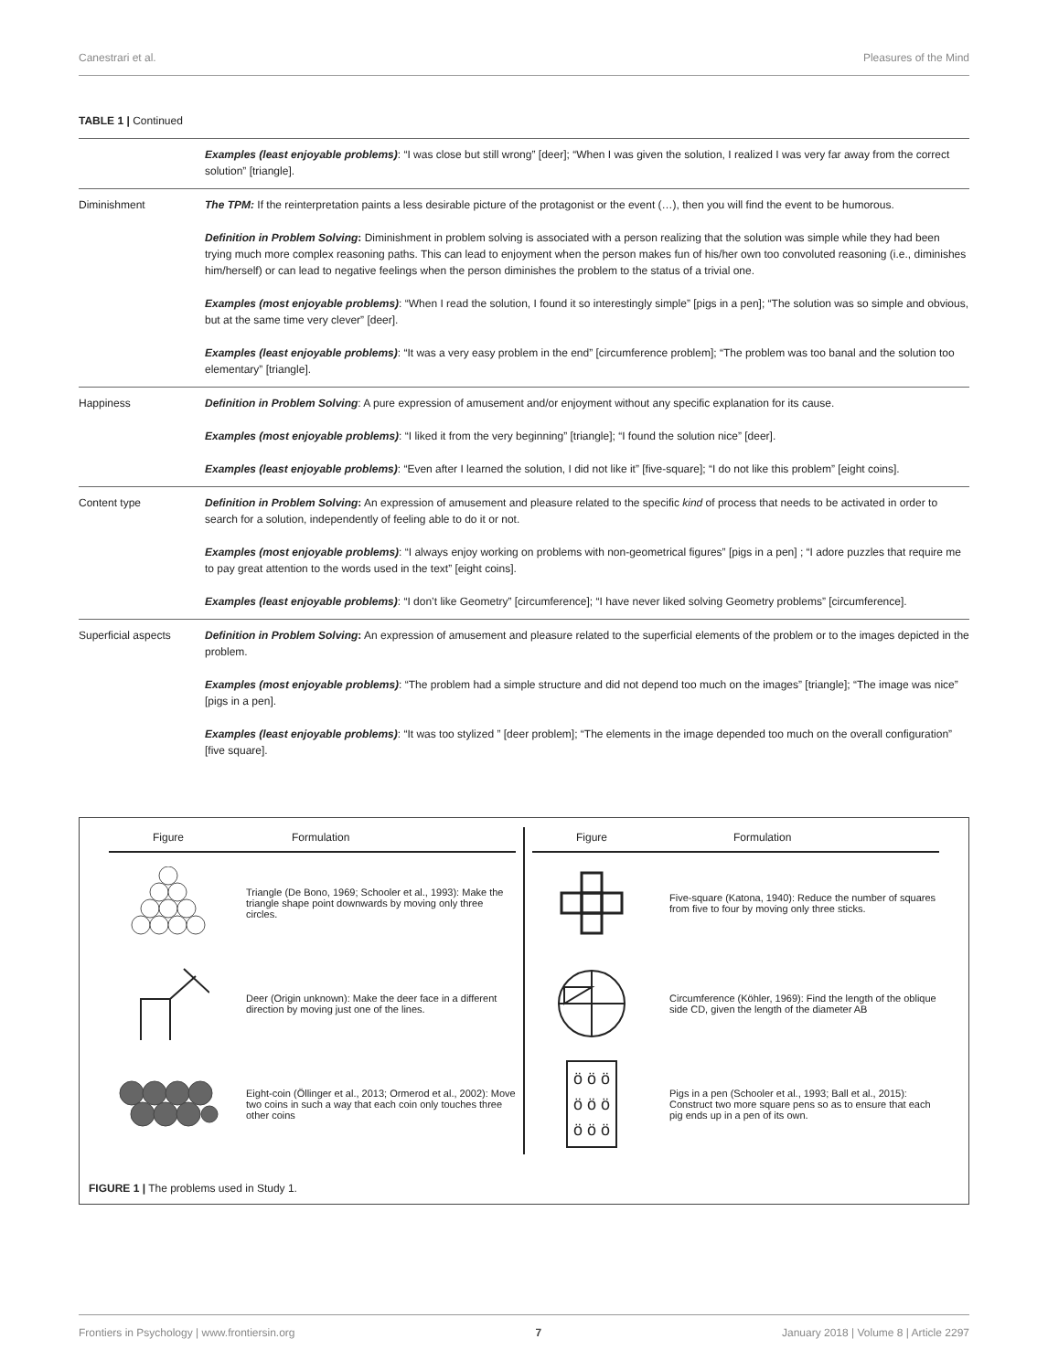Canestrari et al. Pleasures of the Mind
TABLE 1 | Continued
| | Examples (least enjoyable problems) : “I was close but still wrong” [deer]; “When I was given the solution, I realized I was very far away from the correct solution” [triangle]. |
| Diminishment | The TPM: If the reinterpretation paints a less desirable picture of the protagonist or the event (…), then you will find the event to be humorous. Definition in Problem Solving : Diminishment in problem solving is associated with a person realizing that the solution was simple while they had been trying much more complex reasoning paths. This can lead to enjoyment when the person makes fun of his/her own too convoluted reasoning (i.e., diminishes him/herself) or can lead to negative feelings when the person diminishes the problem to the status of a trivial one. Examples (most enjoyable problems) : “When I read the solution, I found it so interestingly simple” [pigs in a pen]; “The solution was so simple and obvious, but at the same time very clever” [deer]. Examples (least enjoyable problems) : “It was a very easy problem in the end” [circumference problem]; “The problem was too banal and the solution too elementary” [triangle]. |
| Happiness | Definition in Problem Solving : A pure expression of amusement and/or enjoyment without any specific explanation for its cause. Examples (most enjoyable problems) : “I liked it from the very beginning” [triangle]; “I found the solution nice” [deer]. Examples (least enjoyable problems) : “Even after I learned the solution, I did not like it” [five-square]; “I do not like this problem” [eight coins]. |
| Content type | Definition in Problem Solving : An expression of amusement and pleasure related to the specific kind of process that needs to be activated in order to search for a solution, independently of feeling able to do it or not. Examples (most enjoyable problems) : “I always enjoy working on problems with non-geometrical figures” [pigs in a pen] ; “I adore puzzles that require me to pay great attention to the words used in the text” [eight coins]. Examples (least enjoyable problems) : “I don’t like Geometry” [circumference]; “I have never liked solving Geometry problems” [circumference]. |
| Superficial aspects | Definition in Problem Solving : An expression of amusement and pleasure related to the superficial elements of the problem or to the images depicted in the problem. Examples (most enjoyable problems) : “The problem had a simple structure and did not depend too much on the images” [triangle]; “The image was nice” [pigs in a pen]. Examples (least enjoyable problems) : “It was too stylized ” [deer problem]; “The elements in the image depended too much on the overall configuration” [five square]. |
Figure Formulation
Triangle (De Bono, 1969; Schooler et al., 1993): Make the triangle shape point downwards by moving only three circles.
Deer (Origin unknown): Make the deer face in a different direction by moving just one of the lines.
Eight-coin (Öllinger et al., 2013; Ormerod et al., 2002): Move two coins in such a way that each coin only touches three other coins
Figure Formulation
Five-square (Katona, 1940): Reduce the number of squares from five to four by moving only three sticks.
Circumference (Köhler, 1969): Find the length of the oblique side CD, given the length of the diameter AB
ö ö ö
ö ö ö
ö ö ö
Pigs in a pen (Schooler et al., 1993; Ball et al., 2015): Construct two more square pens so as to ensure that each pig ends up in a pen of its own.
FIGURE 1 | The problems used in Study 1.
Frontiers in Psychology | www.frontiersin.org 7 January 2018 | Volume 8 | Article 2297